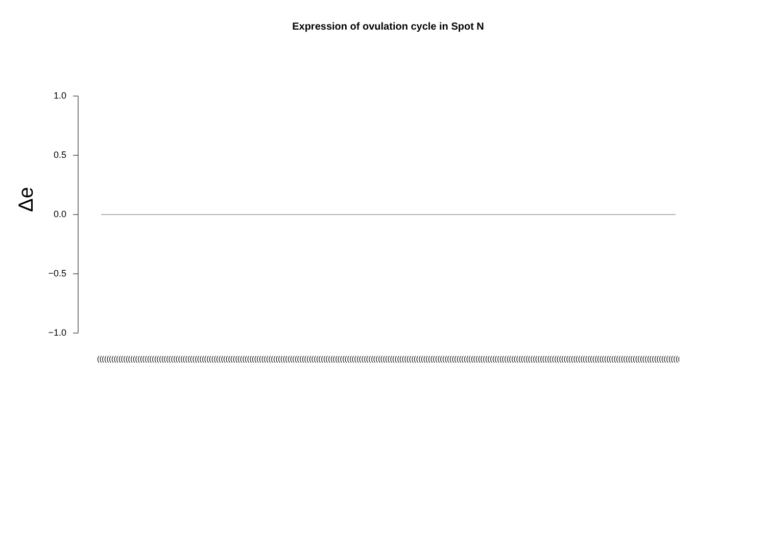Expression of ovulation cycle in Spot N
Δe
1.0
0.5
0.0
−0.5
−1.0
(((((((((((((((((((((((((((((((((((((((((((((((((((((((((((((((((((((((((((((((((((((((((((((((((((((((((((((((((((((((((((((((((((((((((((((((((((((((((((((((((((((((((((((((((((((((((((((((((((((((((((((((((((((((((((((((((((((((((((((((((((((((((((((((((((((((((((((((((((((((((((((((((((